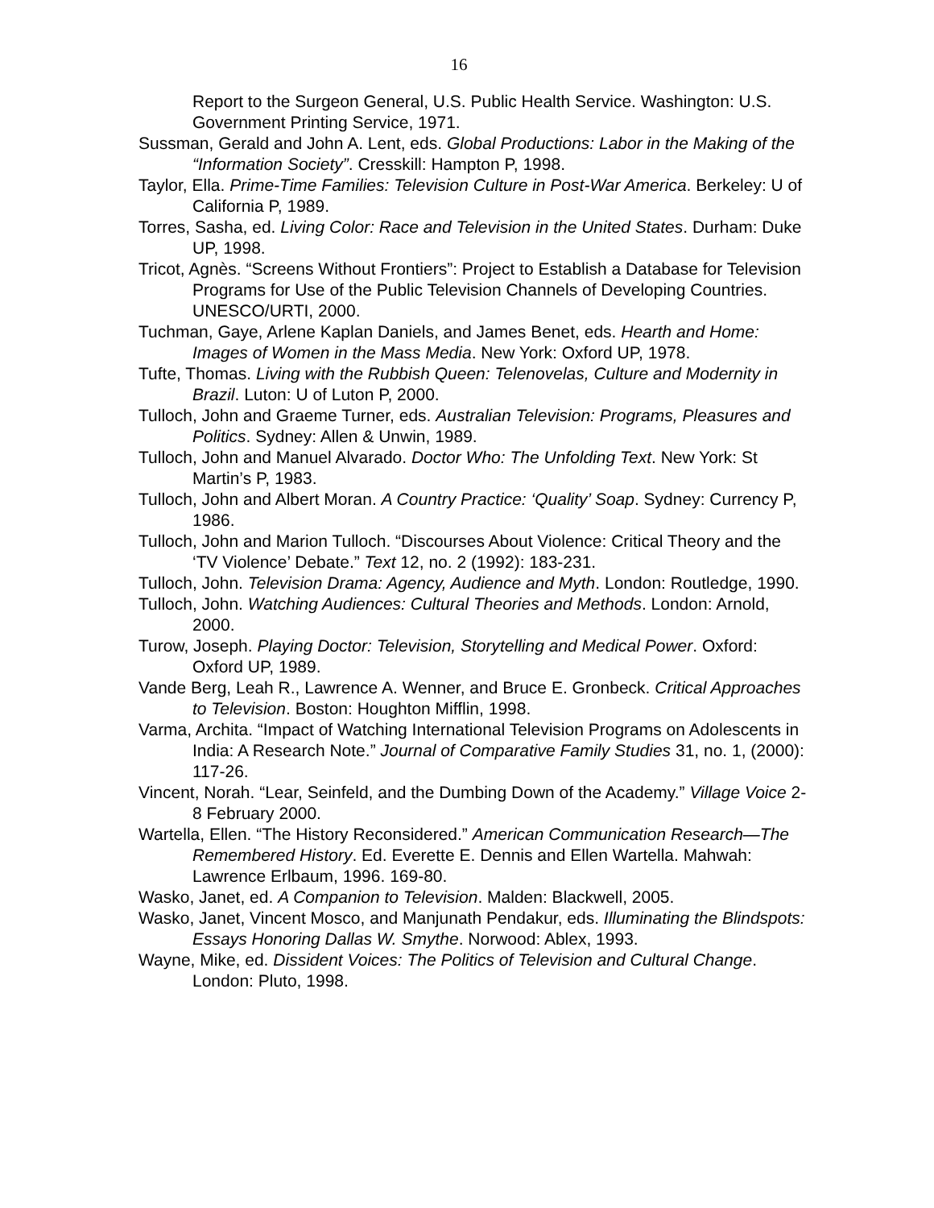16
Report to the Surgeon General, U.S. Public Health Service. Washington: U.S. Government Printing Service, 1971.
Sussman, Gerald and John A. Lent, eds. Global Productions: Labor in the Making of the “Information Society”. Cresskill: Hampton P, 1998.
Taylor, Ella. Prime-Time Families: Television Culture in Post-War America. Berkeley: U of California P, 1989.
Torres, Sasha, ed. Living Color: Race and Television in the United States. Durham: Duke UP, 1998.
Tricot, Agnès. “Screens Without Frontiers”: Project to Establish a Database for Television Programs for Use of the Public Television Channels of Developing Countries. UNESCO/URTI, 2000.
Tuchman, Gaye, Arlene Kaplan Daniels, and James Benet, eds. Hearth and Home: Images of Women in the Mass Media. New York: Oxford UP, 1978.
Tufte, Thomas. Living with the Rubbish Queen: Telenovelas, Culture and Modernity in Brazil. Luton: U of Luton P, 2000.
Tulloch, John and Graeme Turner, eds. Australian Television: Programs, Pleasures and Politics. Sydney: Allen & Unwin, 1989.
Tulloch, John and Manuel Alvarado. Doctor Who: The Unfolding Text. New York: St Martin’s P, 1983.
Tulloch, John and Albert Moran. A Country Practice: ‘Quality’ Soap. Sydney: Currency P, 1986.
Tulloch, John and Marion Tulloch. “Discourses About Violence: Critical Theory and the ‘TV Violence’ Debate.” Text 12, no. 2 (1992): 183-231.
Tulloch, John. Television Drama: Agency, Audience and Myth. London: Routledge, 1990.
Tulloch, John. Watching Audiences: Cultural Theories and Methods. London: Arnold, 2000.
Turow, Joseph. Playing Doctor: Television, Storytelling and Medical Power. Oxford: Oxford UP, 1989.
Vande Berg, Leah R., Lawrence A. Wenner, and Bruce E. Gronbeck. Critical Approaches to Television. Boston: Houghton Mifflin, 1998.
Varma, Archita. “Impact of Watching International Television Programs on Adolescents in India: A Research Note.” Journal of Comparative Family Studies 31, no. 1, (2000): 117-26.
Vincent, Norah. “Lear, Seinfeld, and the Dumbing Down of the Academy.” Village Voice 2-8 February 2000.
Wartella, Ellen. “The History Reconsidered.” American Communication Research—The Remembered History. Ed. Everette E. Dennis and Ellen Wartella. Mahwah: Lawrence Erlbaum, 1996. 169-80.
Wasko, Janet, ed. A Companion to Television. Malden: Blackwell, 2005.
Wasko, Janet, Vincent Mosco, and Manjunath Pendakur, eds. Illuminating the Blindspots: Essays Honoring Dallas W. Smythe. Norwood: Ablex, 1993.
Wayne, Mike, ed. Dissident Voices: The Politics of Television and Cultural Change. London: Pluto, 1998.